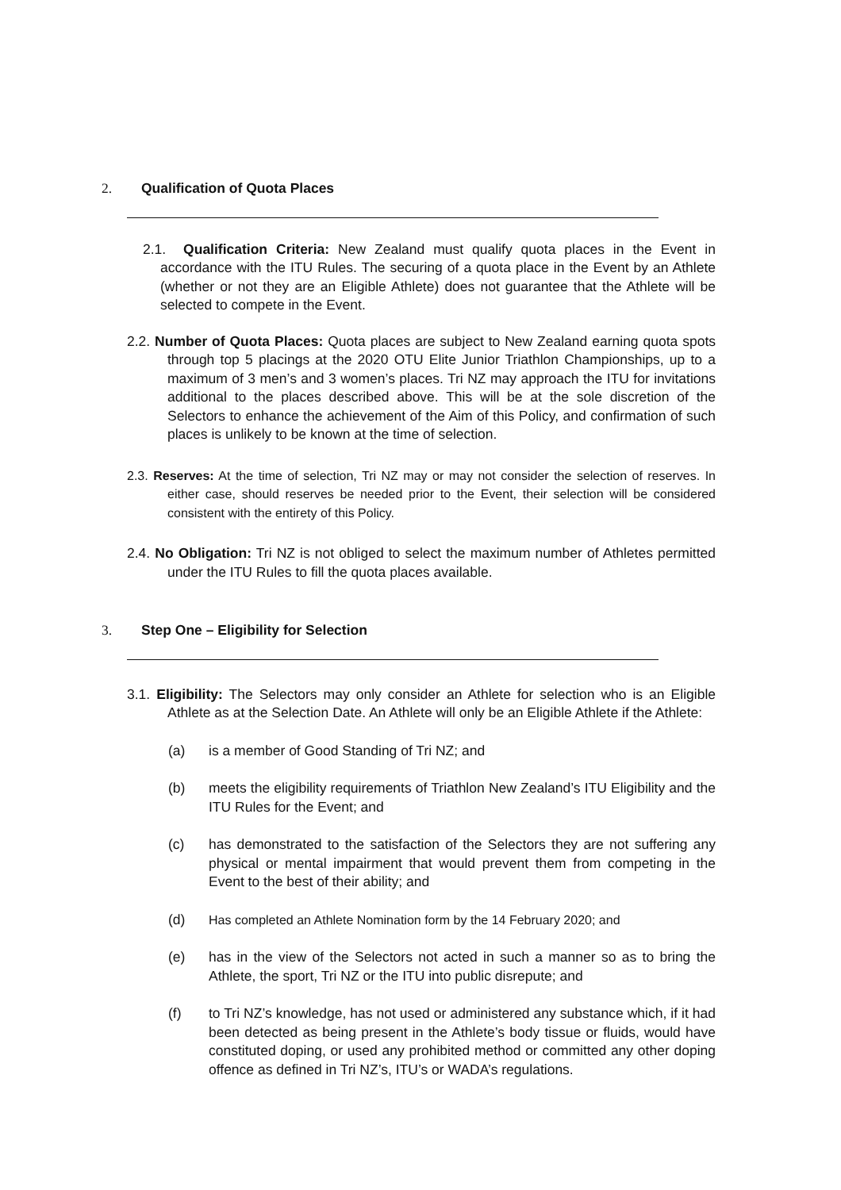2. Qualification of Quota Places
2.1. Qualification Criteria: New Zealand must qualify quota places in the Event in accordance with the ITU Rules. The securing of a quota place in the Event by an Athlete (whether or not they are an Eligible Athlete) does not guarantee that the Athlete will be selected to compete in the Event.
2.2. Number of Quota Places: Quota places are subject to New Zealand earning quota spots through top 5 placings at the 2020 OTU Elite Junior Triathlon Championships, up to a maximum of 3 men’s and 3 women’s places. Tri NZ may approach the ITU for invitations additional to the places described above. This will be at the sole discretion of the Selectors to enhance the achievement of the Aim of this Policy, and confirmation of such places is unlikely to be known at the time of selection.
2.3. Reserves: At the time of selection, Tri NZ may or may not consider the selection of reserves. In either case, should reserves be needed prior to the Event, their selection will be considered consistent with the entirety of this Policy.
2.4. No Obligation: Tri NZ is not obliged to select the maximum number of Athletes permitted under the ITU Rules to fill the quota places available.
3. Step One – Eligibility for Selection
3.1. Eligibility: The Selectors may only consider an Athlete for selection who is an Eligible Athlete as at the Selection Date. An Athlete will only be an Eligible Athlete if the Athlete:
(a) is a member of Good Standing of Tri NZ; and
(b) meets the eligibility requirements of Triathlon New Zealand’s ITU Eligibility and the ITU Rules for the Event; and
(c) has demonstrated to the satisfaction of the Selectors they are not suffering any physical or mental impairment that would prevent them from competing in the Event to the best of their ability; and
(d) Has completed an Athlete Nomination form by the 14 February 2020; and
(e) has in the view of the Selectors not acted in such a manner so as to bring the Athlete, the sport, Tri NZ or the ITU into public disrepute; and
(f) to Tri NZ’s knowledge, has not used or administered any substance which, if it had been detected as being present in the Athlete’s body tissue or fluids, would have constituted doping, or used any prohibited method or committed any other doping offence as defined in Tri NZ’s, ITU’s or WADA’s regulations.